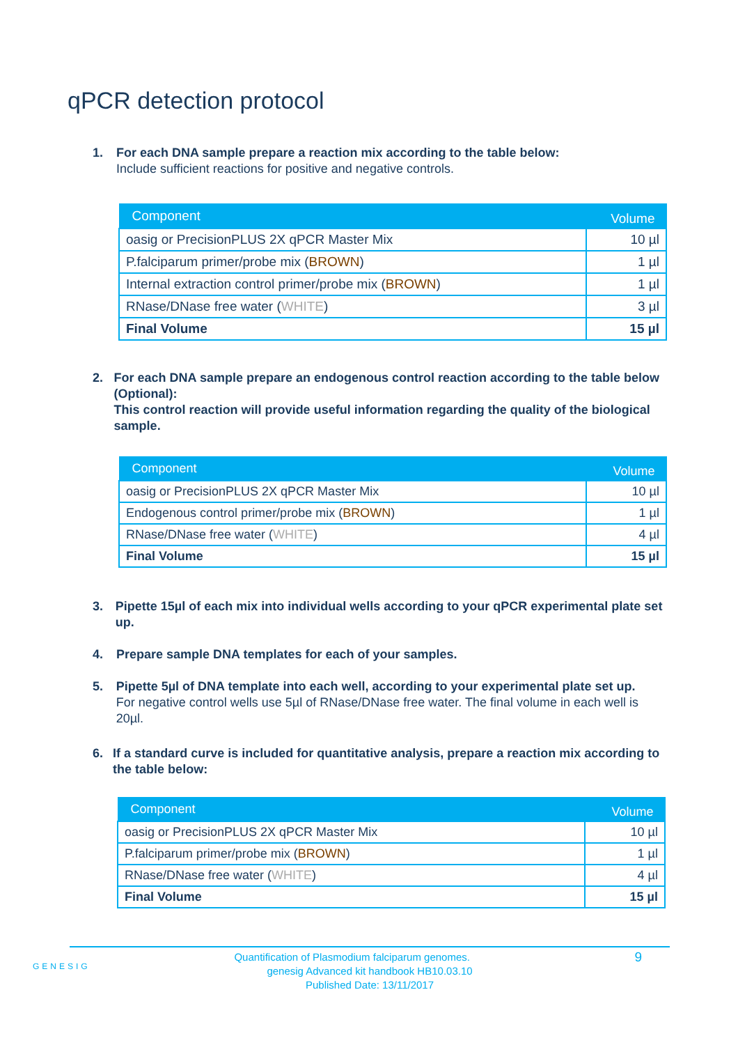qPCR detection protocol
1. For each DNA sample prepare a reaction mix according to the table below:
Include sufficient reactions for positive and negative controls.
| Component | Volume |
| --- | --- |
| oasig or PrecisionPLUS 2X qPCR Master Mix | 10 µl |
| P.falciparum primer/probe mix ( BROWN ) | 1 µl |
| Internal extraction control primer/probe mix ( BROWN ) | 1 µl |
| RNase/DNase free water ( WHITE ) | 3 µl |
| Final Volume | 15 µl |
2. For each DNA sample prepare an endogenous control reaction according to the table below (Optional):
This control reaction will provide useful information regarding the quality of the biological sample.
| Component | Volume |
| --- | --- |
| oasig or PrecisionPLUS 2X qPCR Master Mix | 10 µl |
| Endogenous control primer/probe mix ( BROWN ) | 1 µl |
| RNase/DNase free water ( WHITE ) | 4 µl |
| Final Volume | 15 µl |
3. Pipette 15µl of each mix into individual wells according to your qPCR experimental plate set up.
4. Prepare sample DNA templates for each of your samples.
5. Pipette 5µl of DNA template into each well, according to your experimental plate set up.
For negative control wells use 5µl of RNase/DNase free water. The final volume in each well is 20µl.
6. If a standard curve is included for quantitative analysis, prepare a reaction mix according to the table below:
| Component | Volume |
| --- | --- |
| oasig or PrecisionPLUS 2X qPCR Master Mix | 10 µl |
| P.falciparum primer/probe mix ( BROWN ) | 1 µl |
| RNase/DNase free water ( WHITE ) | 4 µl |
| Final Volume | 15 µl |
GENESIG
9 Quantification of Plasmodium falciparum genomes.
genesig Advanced kit handbook HB10.03.10
Published Date: 13/11/2017